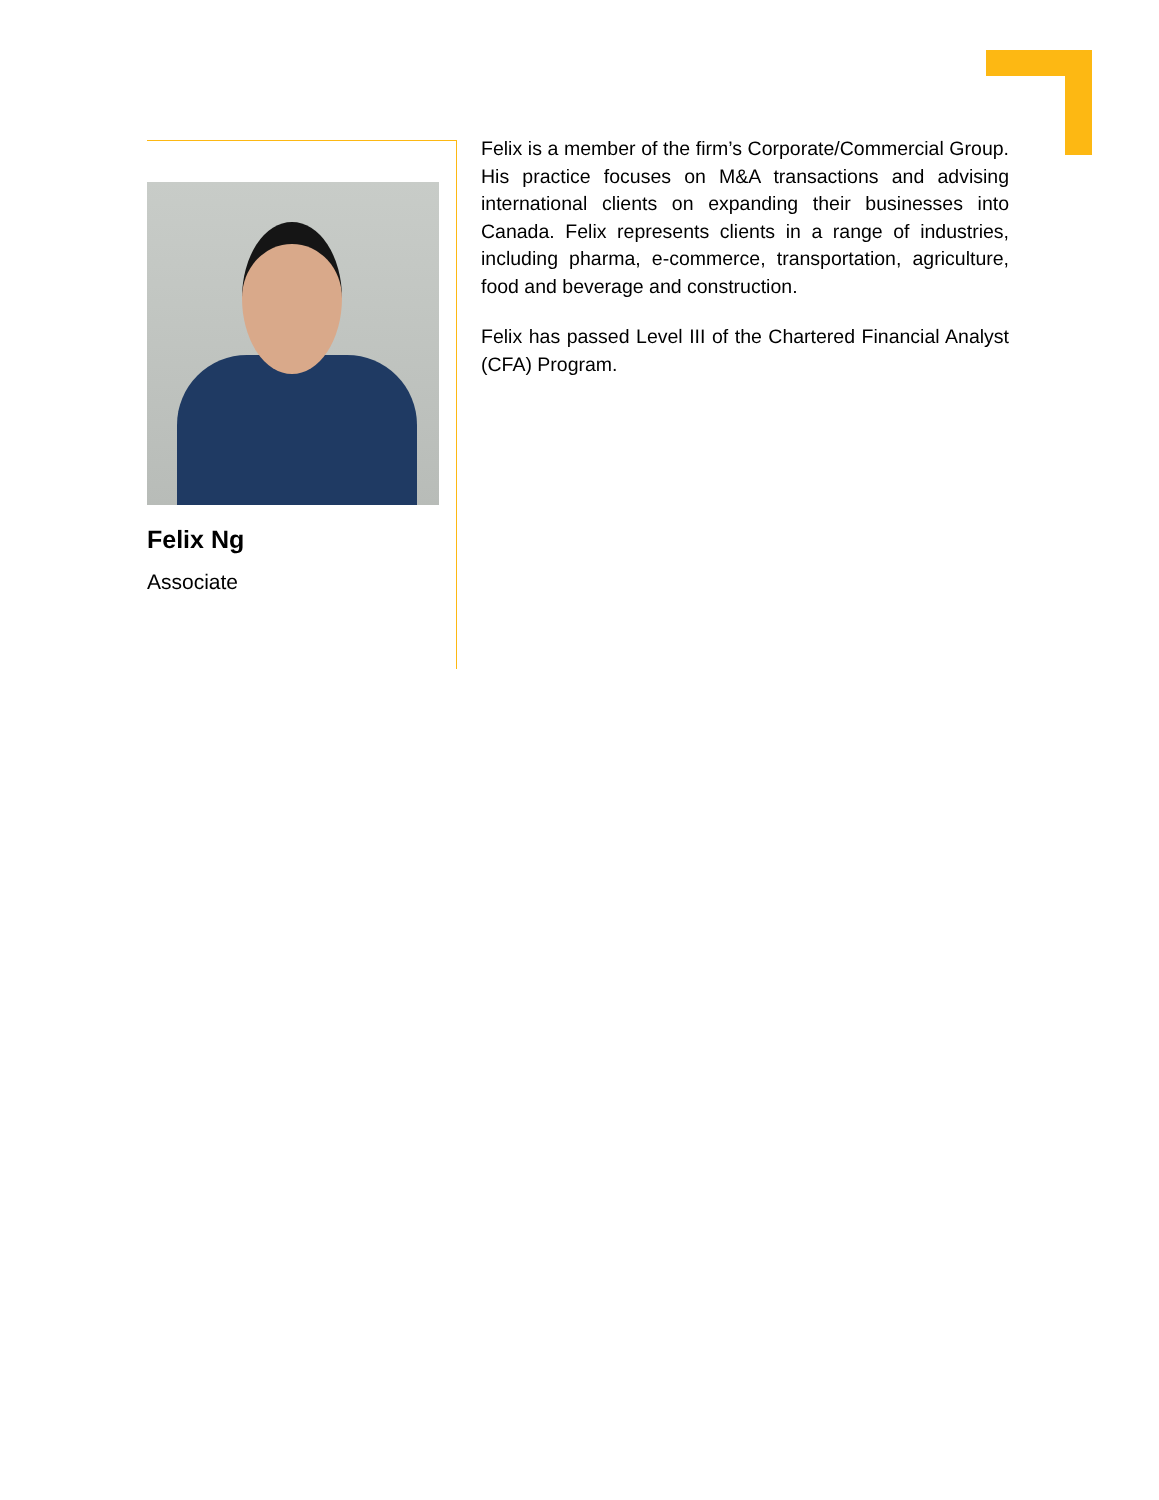Felix Ng
Associate
Felix is a member of the firm’s Corporate/Commercial Group. His practice focuses on M&A transactions and advising international clients on expanding their businesses into Canada. Felix represents clients in a range of industries, including pharma, e-commerce, transportation, agriculture, food and beverage and construction.
Felix has passed Level III of the Chartered Financial Analyst (CFA) Program.